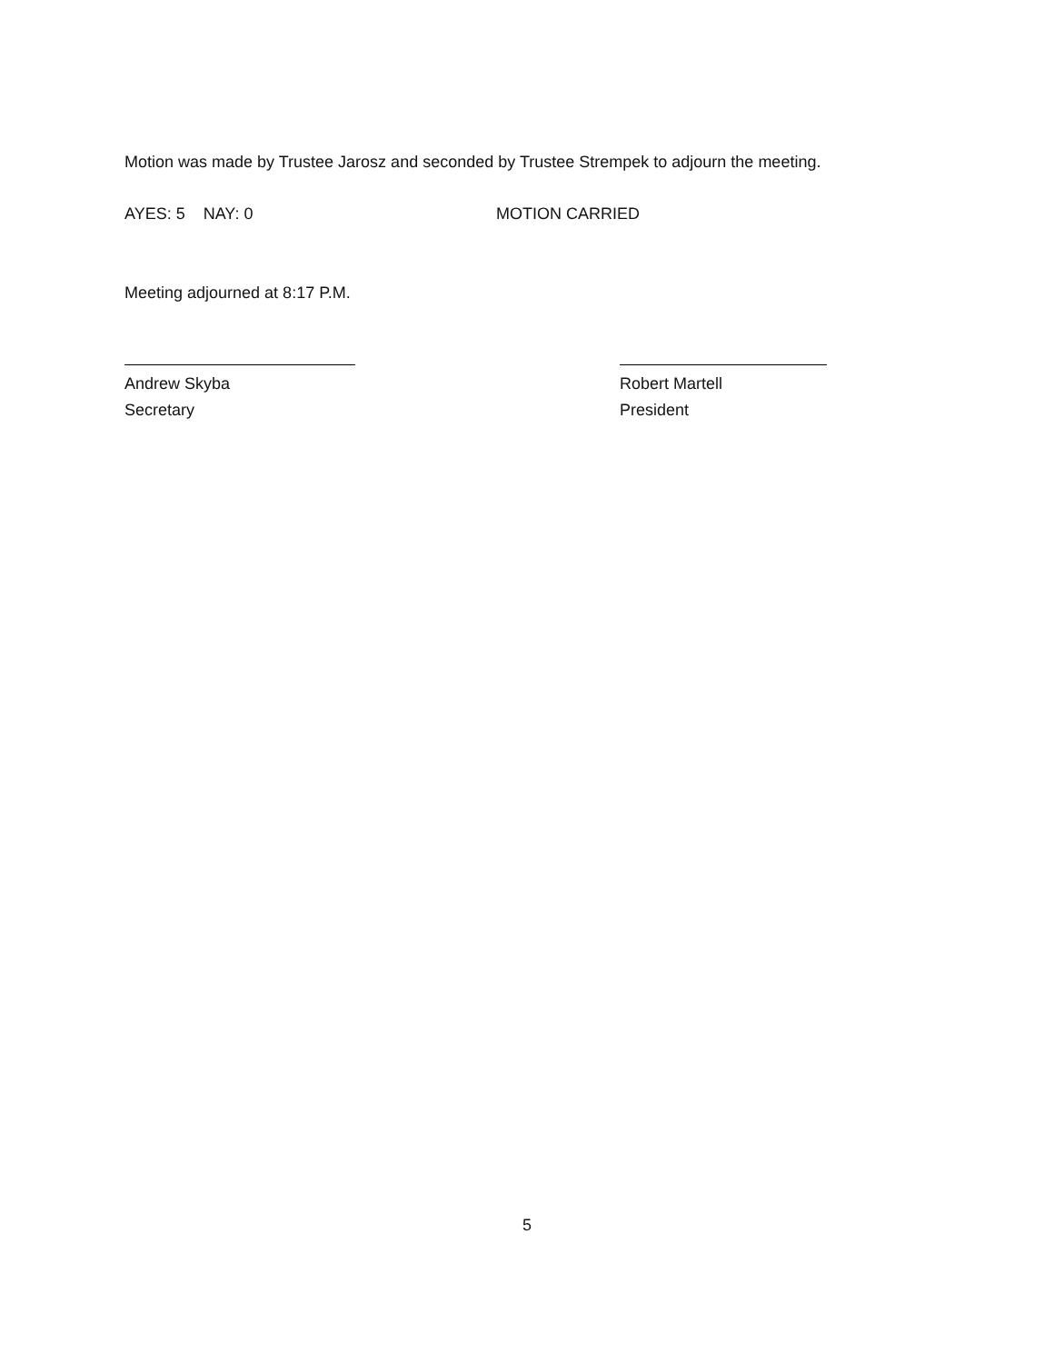Motion was made by Trustee Jarosz and seconded by Trustee Strempek to adjourn the meeting.
AYES: 5 NAY: 0 MOTION CARRIED
Meeting adjourned at 8:17 P.M.
Andrew Skyba
Secretary
Robert Martell
President
5